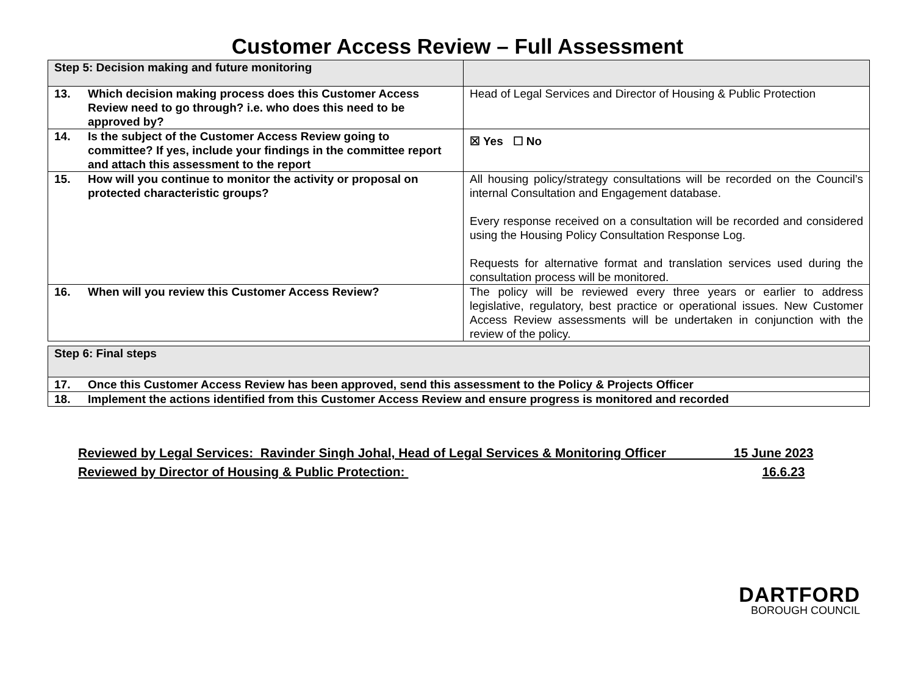Customer Access Review – Full Assessment
| Step 5: Decision making and future monitoring | |
| 13. Which decision making process does this Customer Access Review need to go through? i.e. who does this need to be approved by? | Head of Legal Services and Director of Housing & Public Protection |
| 14. Is the subject of the Customer Access Review going to committee? If yes, include your findings in the committee report and attach this assessment to the report | ☒ Yes ☐ No |
| 15. How will you continue to monitor the activity or proposal on protected characteristic groups? | All housing policy/strategy consultations will be recorded on the Council’s internal Consultation and Engagement database. Every response received on a consultation will be recorded and considered using the Housing Policy Consultation Response Log. Requests for alternative format and translation services used during the consultation process will be monitored. |
| 16. When will you review this Customer Access Review? | The policy will be reviewed every three years or earlier to address legislative, regulatory, best practice or operational issues. New Customer Access Review assessments will be undertaken in conjunction with the review of the policy. |
| Step 6: Final steps |
| 17. Once this Customer Access Review has been approved, send this assessment to the Policy & Projects Officer |
| 18. Implement the actions identified from this Customer Access Review and ensure progress is monitored and recorded |
Reviewed by Legal Services: Ravinder Singh Johal, Head of Legal Services & Monitoring Officer 15 June 2023
Reviewed by Director of Housing & Public Protection: 16.6.23
DARTFORD
BOROUGH COUNCIL